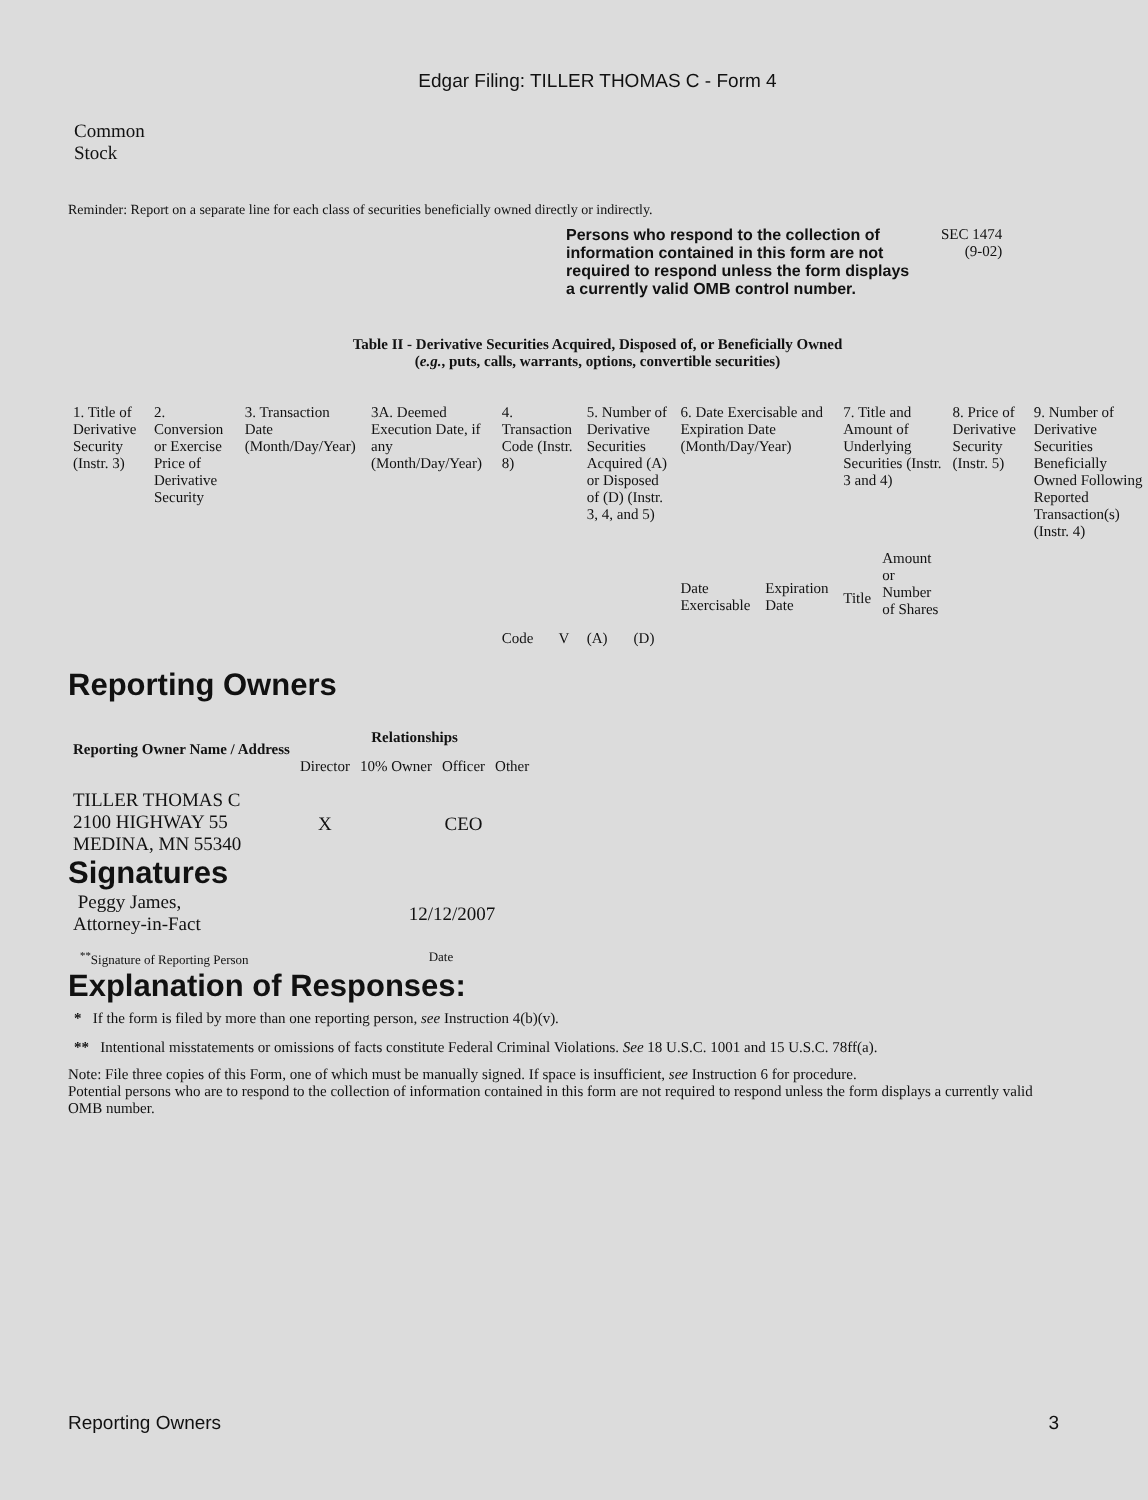Edgar Filing: TILLER THOMAS C - Form 4
Common
Stock
Reminder: Report on a separate line for each class of securities beneficially owned directly or indirectly.
Persons who respond to the collection of information contained in this form are not required to respond unless the form displays a currently valid OMB control number.
SEC 1474
(9-02)
Table II - Derivative Securities Acquired, Disposed of, or Beneficially Owned
(e.g., puts, calls, warrants, options, convertible securities)
| 1. Title of Derivative Security (Instr. 3) | 2. Conversion or Exercise Price of Derivative Security | 3. Transaction Date (Month/Day/Year) | 3A. Deemed Execution Date, if any (Month/Day/Year) | 4. Transaction Code (Instr. 8) | | 5. Number of Derivative Securities Acquired (A) or Disposed of (D) (Instr. 3, 4, and 5) | | 6. Date Exercisable and Expiration Date (Month/Day/Year) | | 7. Title and Amount of Underlying Securities (Instr. 3 and 4) | | 8. Price of Derivative Security (Instr. 5) | 9. Number of Derivative Securities Beneficially Owned Following Reported Transaction(s) (Instr. 4) |
| | | | | Code | V | (A) | (D) | Date Exercisable | Expiration Date | Title | Amount or Number of Shares | | |
Reporting Owners
| Reporting Owner Name / Address | Relationships | | | |
| --- | --- | --- | --- | --- |
| | Director | 10% Owner | Officer | Other |
| TILLER THOMAS C 2100 HIGHWAY 55 MEDINA, MN 55340 | X | | CEO | |
Signatures
| Peggy James, Attorney-in-Fact | 12/12/2007 |
| <sup>**</sup> Signature of Reporting Person | Date |
Explanation of Responses:
* If the form is filed by more than one reporting person, see Instruction 4(b)(v).
** Intentional misstatements or omissions of facts constitute Federal Criminal Violations. See 18 U.S.C. 1001 and 15 U.S.C. 78ff(a).
Note: File three copies of this Form, one of which must be manually signed. If space is insufficient, see Instruction 6 for procedure.
Potential persons who are to respond to the collection of information contained in this form are not required to respond unless the form displays a currently valid OMB number.
Reporting Owners 3